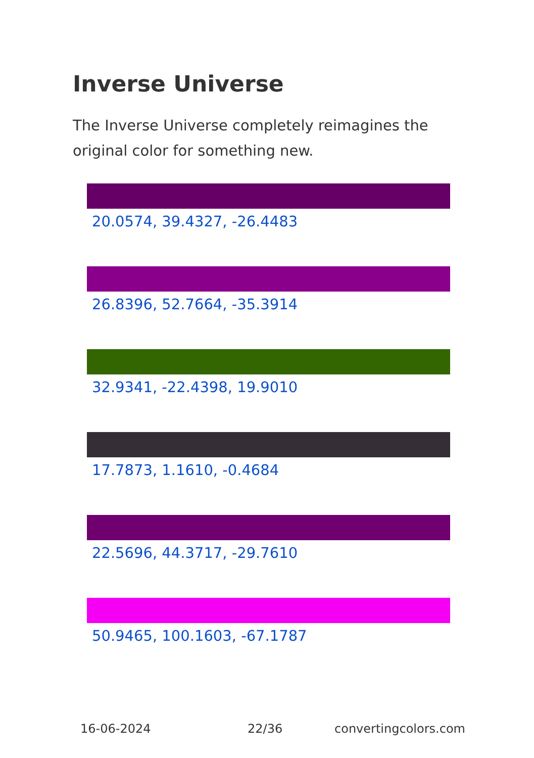Inverse Universe
The Inverse Universe completely reimagines the original color for something new.
20.0574, 39.4327, -26.4483
26.8396, 52.7664, -35.3914
32.9341, -22.4398, 19.9010
17.7873, 1.1610, -0.4684
22.5696, 44.3717, -29.7610
50.9465, 100.1603, -67.1787
16-06-2024 22/36 convertingcolors.com